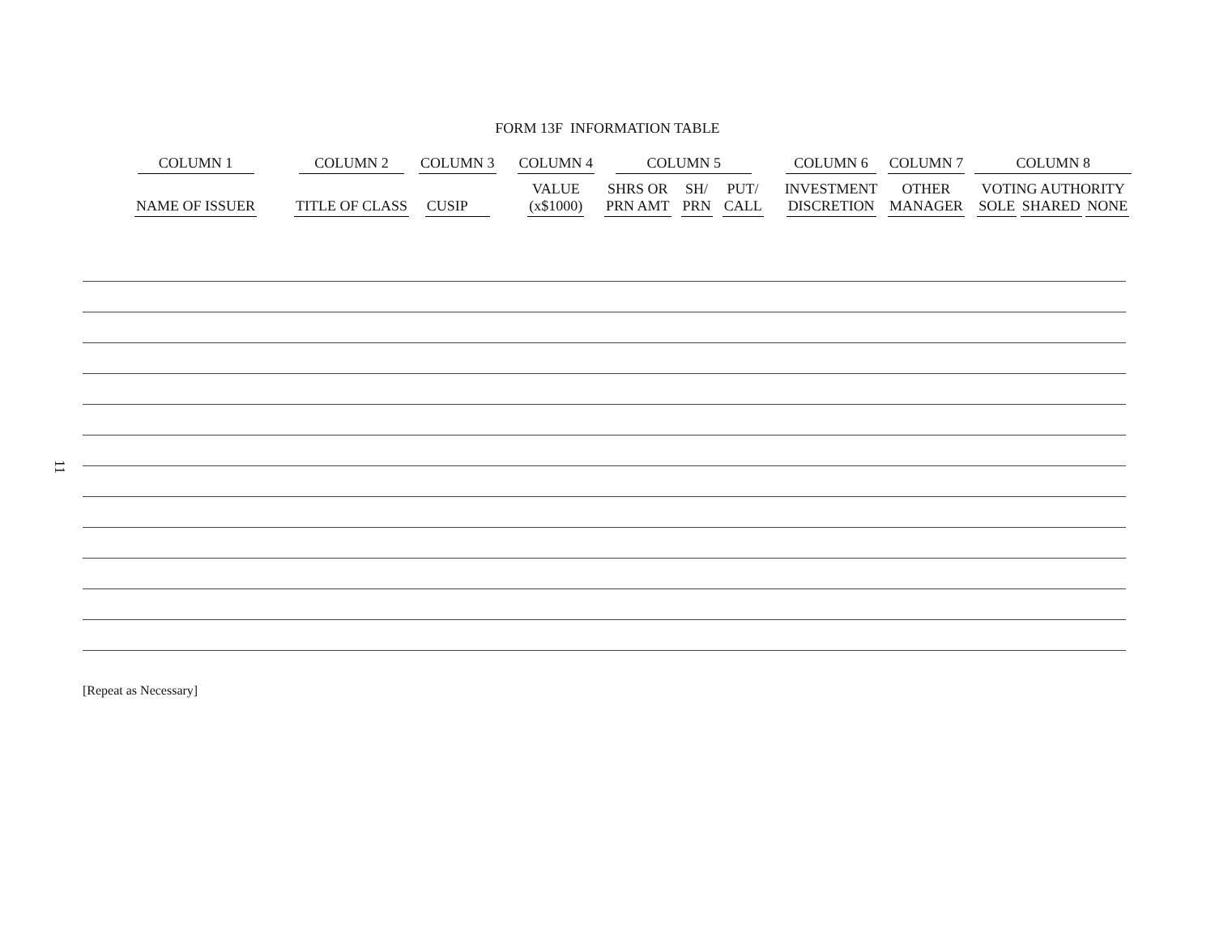FORM 13F INFORMATION TABLE
| COLUMN 1 | COLUMN 2 | COLUMN 3 | COLUMN 4 | COLUMN 5 | | | COLUMN 6 | COLUMN 7 | COLUMN 8 |
| --- | --- | --- | --- | --- | --- | --- | --- | --- | --- |
| NAME OF ISSUER | TITLE OF CLASS | CUSIP | VALUE (x$1000) | SHRS OR PRN AMT | SH/ PRN | PUT/ CALL | INVESTMENT DISCRETION | OTHER MANAGER | VOTING AUTHORITY SOLE SHARED NONE |
[Repeat as Necessary]
11